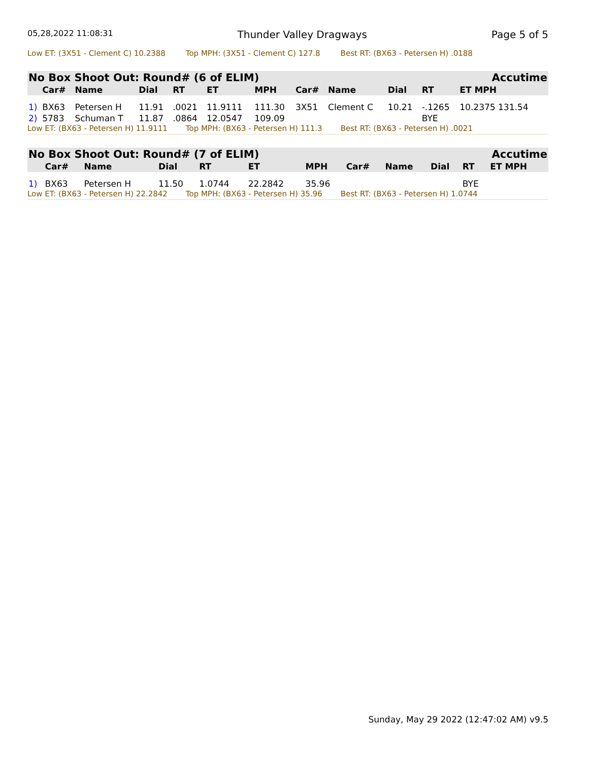05,28,2022 11:08:31 Thunder Valley Dragways Page 5 of 5
Low ET: (3X51 - Clement C) 10.2388 Top MPH: (3X51 - Clement C) 127.8 Best RT: (BX63 - Petersen H) .0188
| No Box Shoot Out: Round# (6 of ELIM) | | | | | | | | | Accutime | | |
| --- | --- | --- | --- | --- | --- | --- | --- | --- | --- | --- | --- |
| | Car# | Name | Dial | RT | ET | MPH | Car# | Name | Dial | RT | ET MPH |
| 1) | BX63 | Petersen H | 11.91 | .0021 | 11.9111 | 111.30 | 3X51 | Clement C | 10.21 | -.1265 | 10.2375 131.54 |
| 2) | 5783 | Schuman T | 11.87 | .0864 | 12.0547 | 109.09 | | | | BYE | |
Low ET: (BX63 - Petersen H) 11.9111 Top MPH: (BX63 - Petersen H) 111.3 Best RT: (BX63 - Petersen H) .0021
| No Box Shoot Out: Round# (7 of ELIM) | | | | | | | | | Accutime | | |
| --- | --- | --- | --- | --- | --- | --- | --- | --- | --- | --- | --- |
| | Car# | Name | Dial | RT | ET | MPH | Car# | Name | Dial | RT | ET MPH |
| 1) | BX63 | Petersen H | 11.50 | 1.0744 | 22.2842 | 35.96 | | | | BYE | |
Low ET: (BX63 - Petersen H) 22.2842 Top MPH: (BX63 - Petersen H) 35.96 Best RT: (BX63 - Petersen H) 1.0744
Sunday, May 29 2022 (12:47:02 AM) v9.5